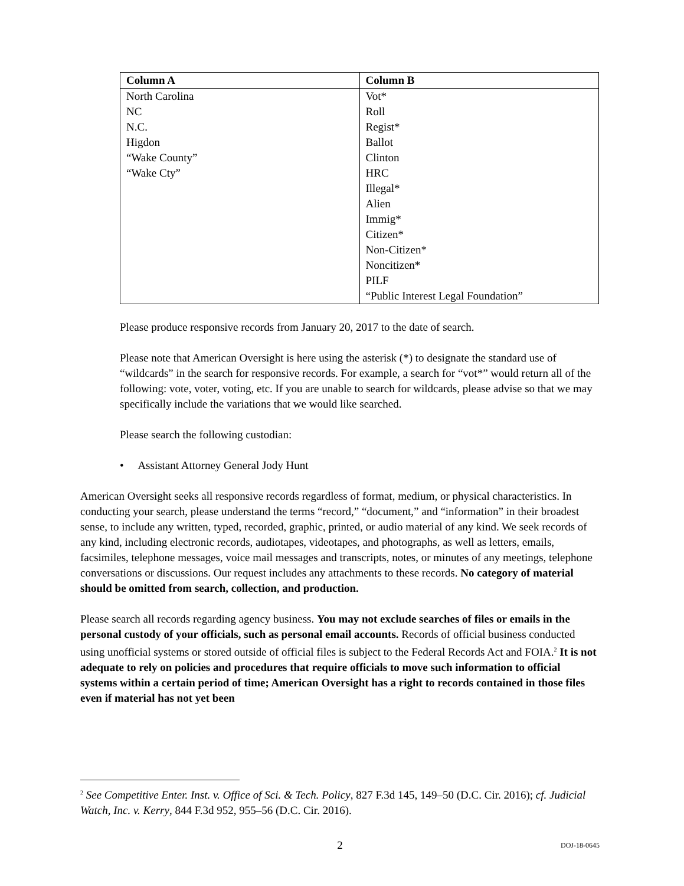| Column A | Column B |
| --- | --- |
| North Carolina NC N.C. Higdon “Wake County” “Wake Cty” | Vot* Roll Regist* Ballot Clinton HRC Illegal* Alien Immig* Citizen* Non-Citizen* Noncitizen* PILF “Public Interest Legal Foundation” |
Please produce responsive records from January 20, 2017 to the date of search.
Please note that American Oversight is here using the asterisk (*) to designate the standard use of “wildcards” in the search for responsive records. For example, a search for “vot*” would return all of the following: vote, voter, voting, etc. If you are unable to search for wildcards, please advise so that we may specifically include the variations that we would like searched.
Please search the following custodian:
• Assistant Attorney General Jody Hunt
American Oversight seeks all responsive records regardless of format, medium, or physical characteristics. In conducting your search, please understand the terms “record,” “document,” and “information” in their broadest sense, to include any written, typed, recorded, graphic, printed, or audio material of any kind. We seek records of any kind, including electronic records, audiotapes, videotapes, and photographs, as well as letters, emails, facsimiles, telephone messages, voice mail messages and transcripts, notes, or minutes of any meetings, telephone conversations or discussions. Our request includes any attachments to these records. No category of material should be omitted from search, collection, and production.
Please search all records regarding agency business. You may not exclude searches of files or emails in the personal custody of your officials, such as personal email accounts. Records of official business conducted using unofficial systems or stored outside of official files is subject to the Federal Records Act and FOIA.<sup>2</sup> It is not adequate to rely on policies and procedures that require officials to move such information to official systems within a certain period of time; American Oversight has a right to records contained in those files even if material has not yet been
<sup>2</sup> See Competitive Enter. Inst. v. Office of Sci. & Tech. Policy, 827 F.3d 145, 149–50 (D.C. Cir. 2016); cf. Judicial Watch, Inc. v. Kerry, 844 F.3d 952, 955–56 (D.C. Cir. 2016).
2 DOJ-18-0645